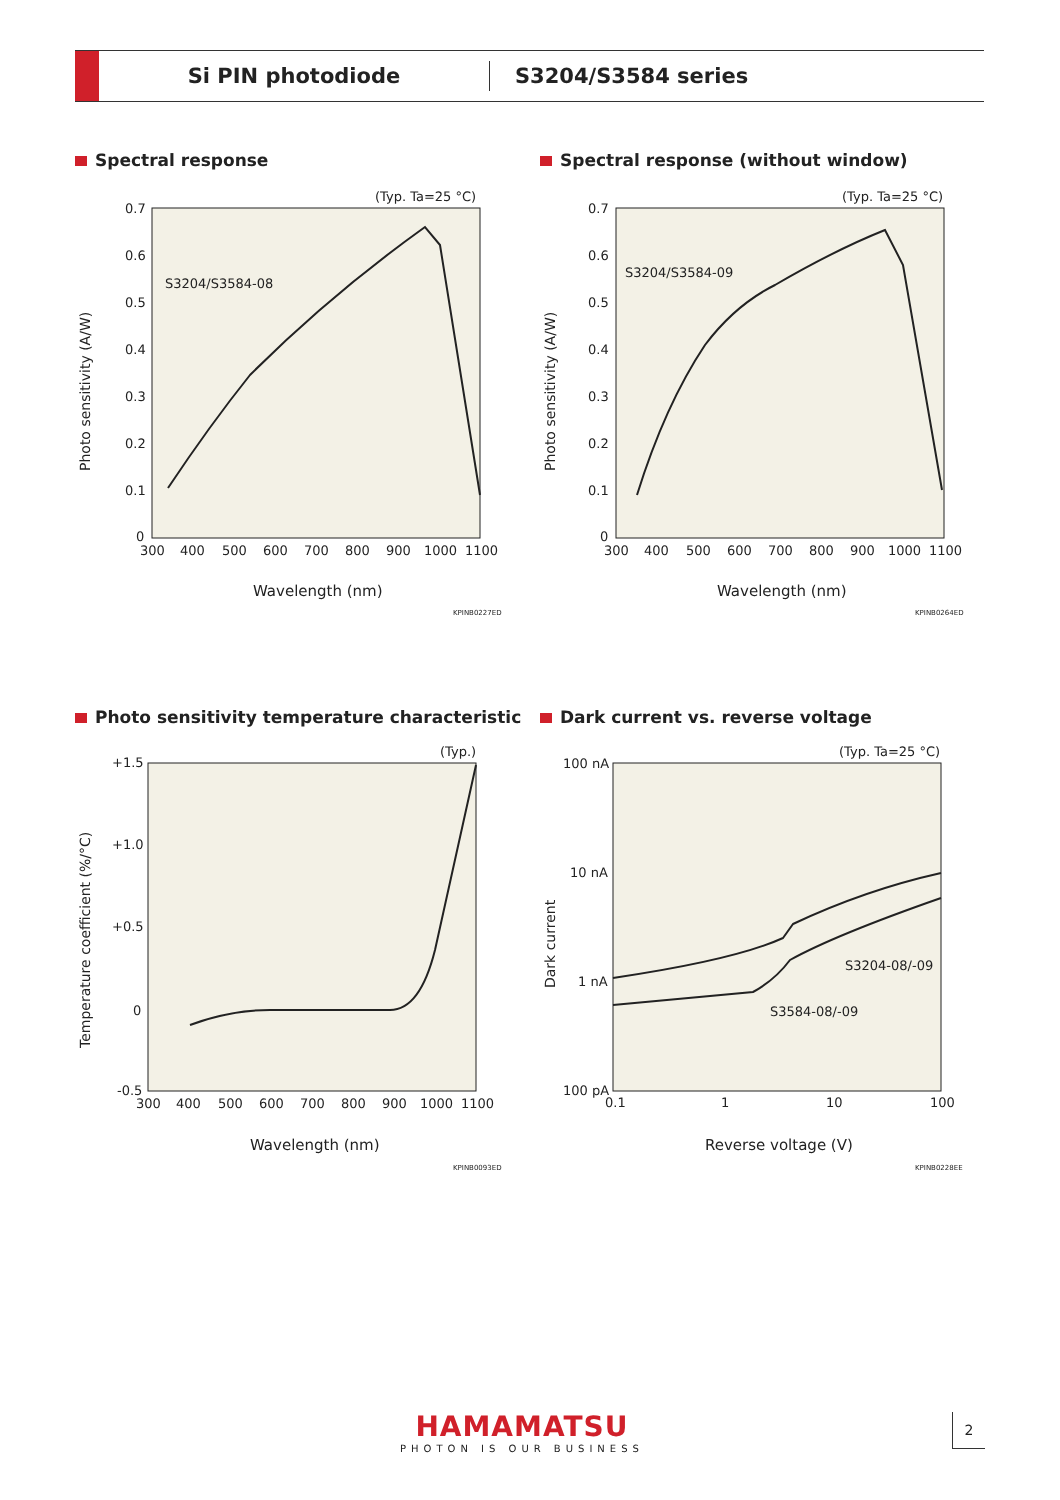Si PIN photodiode S3204/S3584 series
Spectral response
(Typ. Ta=25 °C)
0.7
0.6
0.5
0.4
0.3
0.2
0.1
0
300
400
500
600
700
800
900
1000
1100
Wavelength (nm)
Photo sensitivity (A/W)
S3204/S3584-08
KPINB0227ED
Spectral response (without window)
(Typ. Ta=25 °C)
0.7
0.6
0.5
0.4
0.3
0.2
0.1
0
300
400
500
600
700
800
900
1000
1100
Wavelength (nm)
Photo sensitivity (A/W)
S3204/S3584-09
KPINB0264ED
Photo sensitivity temperature characteristic
(Typ.)
+1.5
+1.0
+0.5
0
-0.5
300
400
500
600
700
800
900
1000
1100
Wavelength (nm)
Temperature coefficient (%/°C)
KPINB0093ED
Dark current vs. reverse voltage
(Typ. Ta=25 °C)
100 nA
10 nA
1 nA
100 pA
0.1
1
10
100
Reverse voltage (V)
Dark current
S3204-08/-09
S3584-08/-09
KPINB0228EE
HAMAMATSU
PHOTON IS OUR BUSINESS
2